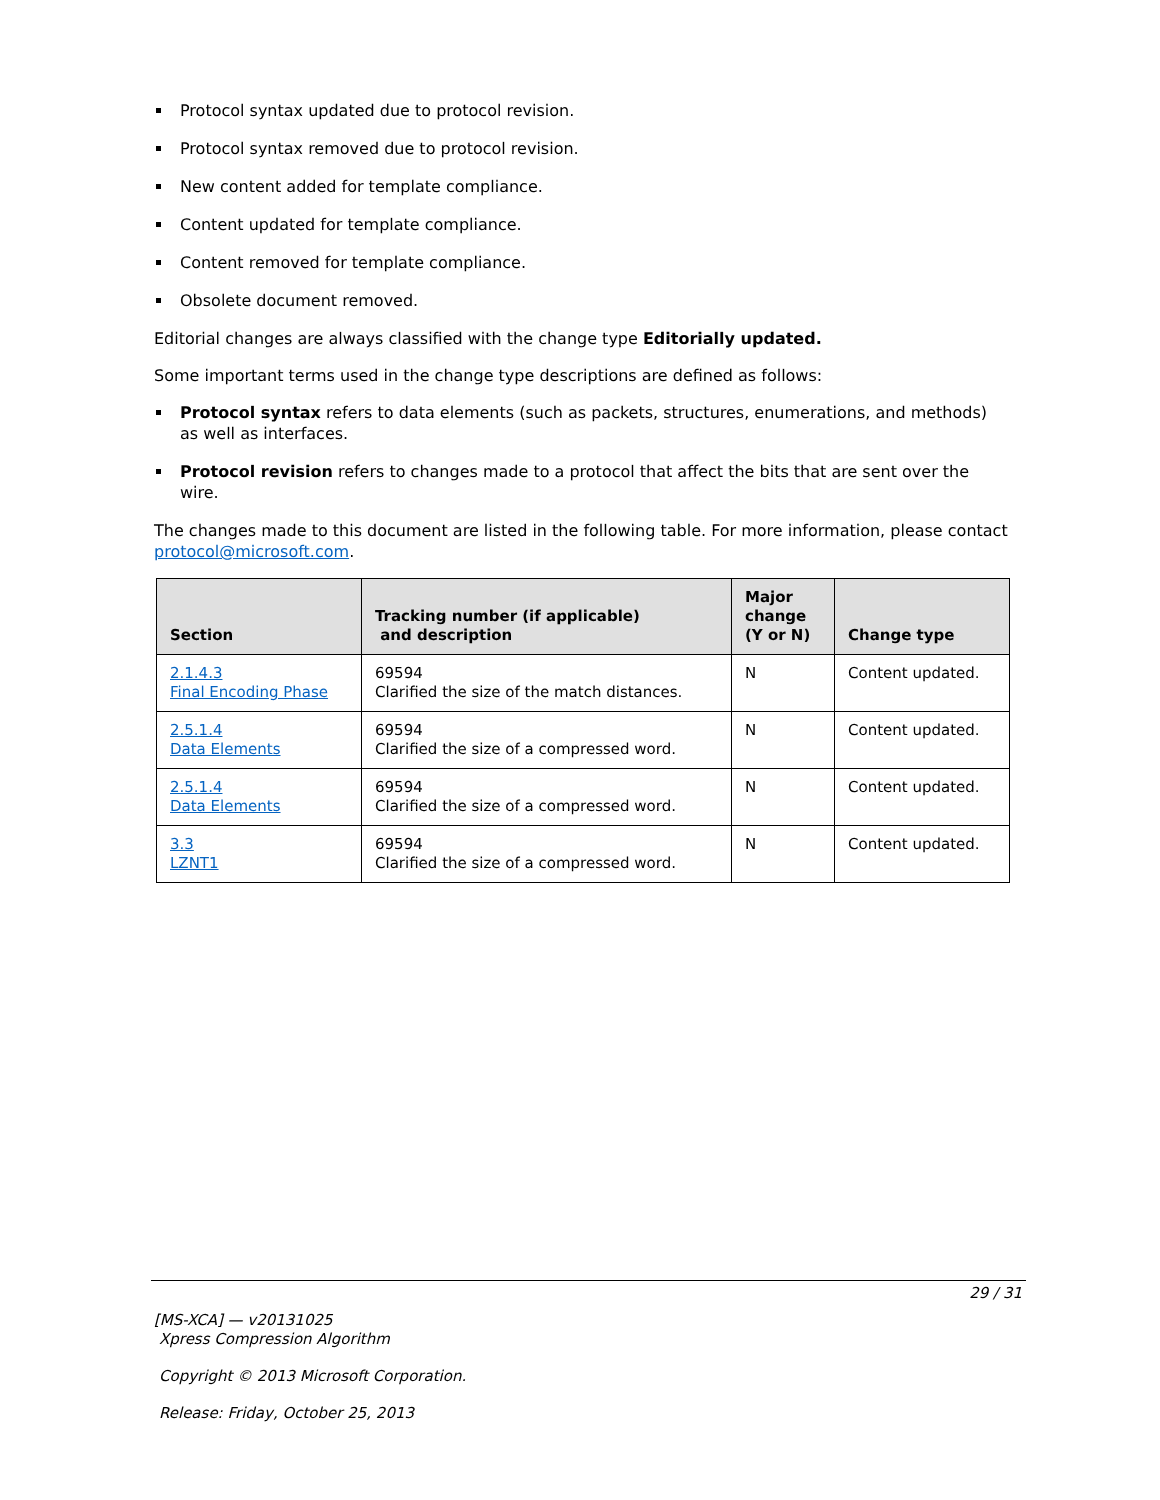Protocol syntax updated due to protocol revision.
Protocol syntax removed due to protocol revision.
New content added for template compliance.
Content updated for template compliance.
Content removed for template compliance.
Obsolete document removed.
Editorial changes are always classified with the change type Editorially updated.
Some important terms used in the change type descriptions are defined as follows:
Protocol syntax refers to data elements (such as packets, structures, enumerations, and methods) as well as interfaces.
Protocol revision refers to changes made to a protocol that affect the bits that are sent over the wire.
The changes made to this document are listed in the following table. For more information, please contact protocol@microsoft.com.
| Section | Tracking number (if applicable) and description | Major change (Y or N) | Change type |
| --- | --- | --- | --- |
| 2.1.4.3 Final Encoding Phase | 69594 Clarified the size of the match distances. | N | Content updated. |
| 2.5.1.4 Data Elements | 69594 Clarified the size of a compressed word. | N | Content updated. |
| 2.5.1.4 Data Elements | 69594 Clarified the size of a compressed word. | N | Content updated. |
| 3.3 LZNT1 | 69594 Clarified the size of a compressed word. | N | Content updated. |
29 / 31
[MS-XCA] — v20131025
Xpress Compression Algorithm
Copyright © 2013 Microsoft Corporation.
Release: Friday, October 25, 2013